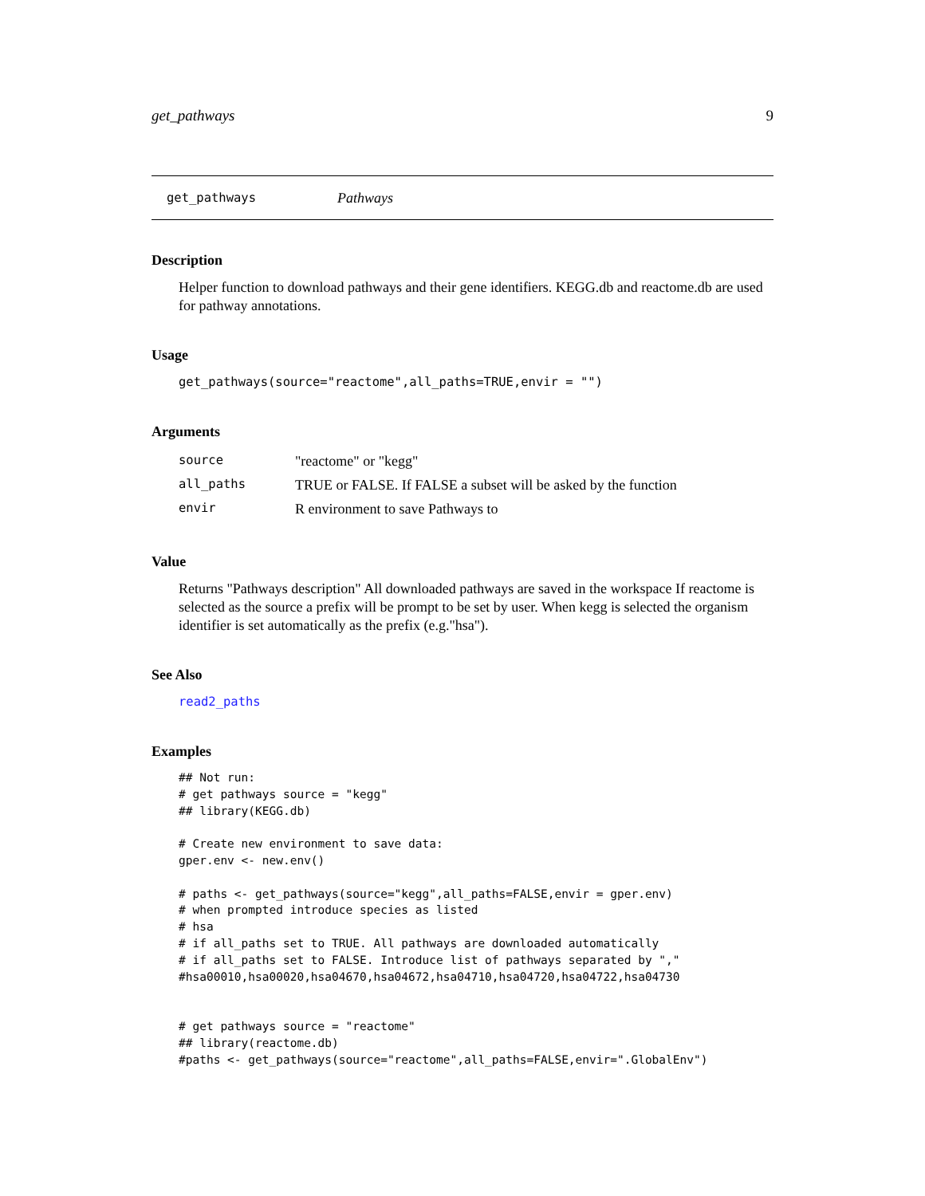get_pathways 9
get_pathways Pathways
Description
Helper function to download pathways and their gene identifiers. KEGG.db and reactome.db are used for pathway annotations.
Usage
get_pathways(source="reactome",all_paths=TRUE,envir = "")
Arguments
| source | "reactome" or "kegg" |
| all_paths | TRUE or FALSE. If FALSE a subset will be asked by the function |
| envir | R environment to save Pathways to |
Value
Returns "Pathways description" All downloaded pathways are saved in the workspace If reactome is selected as the source a prefix will be prompt to be set by user. When kegg is selected the organism identifier is set automatically as the prefix (e.g."hsa").
See Also
read2_paths
Examples
## Not run:
# get pathways source = "kegg"
## library(KEGG.db)

# Create new environment to save data:
gper.env <- new.env()

# paths <- get_pathways(source="kegg",all_paths=FALSE,envir = gper.env)
# when prompted introduce species as listed
# hsa
# if all_paths set to TRUE. All pathways are downloaded automatically
# if all_paths set to FALSE. Introduce list of pathways separated by ","
#hsa00010,hsa00020,hsa04670,hsa04672,hsa04710,hsa04720,hsa04722,hsa04730


# get pathways source = "reactome"
## library(reactome.db)
#paths <- get_pathways(source="reactome",all_paths=FALSE,envir=".GlobalEnv")